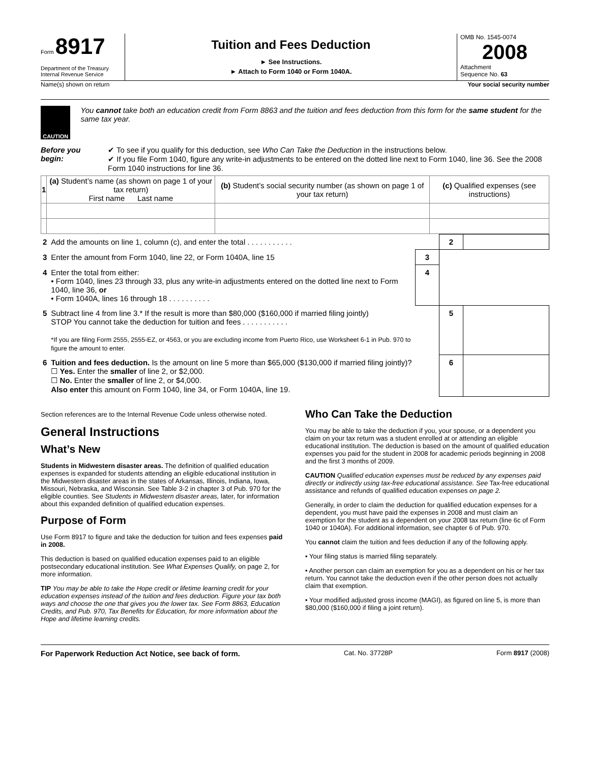Form 8917
Department of the Treasury
Internal Revenue Service
Tuition and Fees Deduction
► See Instructions.
► Attach to Form 1040 or Form 1040A.
OMB No. 1545-0074
2008
Attachment
Sequence No. 63
Name(s) shown on return Your social security number
CAUTION
You cannot take both an education credit from Form 8863 and the tuition and fees deduction from this form for the same student for the same tax year.
Before you begin: ✔ To see if you qualify for this deduction, see Who Can Take the Deduction in the instructions below.
✔ If you file Form 1040, figure any write-in adjustments to be entered on the dotted line next to Form 1040, line 36. See the 2008 Form 1040 instructions for line 36.
| 1 | (a) Student’s name (as shown on page 1 of your tax return) First name Last name | (b) Student’s social security number (as shown on page 1 of your tax return) | (c) Qualified expenses (see instructions) |
| --- | --- | --- | --- |
| 2 | Add the amounts on line 1, column (c), and enter the total . . . . . . . . . . . | | 2 | |
| 3 | Enter the amount from Form 1040, line 22, or Form 1040A, line 15 | 3 | | |
| 4 | Enter the total from either: • Form 1040, lines 23 through 33, plus any write-in adjustments entered on the dotted line next to Form 1040, line 36, or • Form 1040A, lines 16 through 18 . . . . . . . . . . | 4 | | |
| 5 | Subtract line 4 from line 3.* If the result is more than $80,000 ($160,000 if married filing jointly) STOP You cannot take the deduction for tuition and fees . . . . . . . . . . . *If you are filing Form 2555, 2555-EZ, or 4563, or you are excluding income from Puerto Rico, use Worksheet 6-1 in Pub. 970 to figure the amount to enter. | | 5 | |
| 6 | Tuition and fees deduction. Is the amount on line 5 more than $65,000 ($130,000 if married filing jointly)? ☐ Yes. Enter the smaller of line 2, or $2,000. ☐ No. Enter the smaller of line 2, or $4,000. Also enter this amount on Form 1040, line 34, or Form 1040A, line 19. | | 6 | |
Section references are to the Internal Revenue Code unless otherwise noted.
General Instructions
What’s New
Students in Midwestern disaster areas. The definition of qualified education expenses is expanded for students attending an eligible educational institution in the Midwestern disaster areas in the states of Arkansas, Illinois, Indiana, Iowa, Missouri, Nebraska, and Wisconsin. See Table 3-2 in chapter 3 of Pub. 970 for the eligible counties. See Students in Midwestern disaster areas, later, for information about this expanded definition of qualified education expenses.
Purpose of Form
Use Form 8917 to figure and take the deduction for tuition and fees expenses paid in 2008.
This deduction is based on qualified education expenses paid to an eligible postsecondary educational institution. See What Expenses Qualify, on page 2, for more information.
TIP You may be able to take the Hope credit or lifetime learning credit for your education expenses instead of the tuition and fees deduction. Figure your tax both ways and choose the one that gives you the lower tax. See Form 8863, Education Credits, and Pub. 970, Tax Benefits for Education, for more information about the Hope and lifetime learning credits.
Who Can Take the Deduction
You may be able to take the deduction if you, your spouse, or a dependent you claim on your tax return was a student enrolled at or attending an eligible educational institution. The deduction is based on the amount of qualified education expenses you paid for the student in 2008 for academic periods beginning in 2008 and the first 3 months of 2009.
CAUTION Qualified education expenses must be reduced by any expenses paid directly or indirectly using tax-free educational assistance. See Tax-free educational assistance and refunds of qualified education expenses on page 2.
Generally, in order to claim the deduction for qualified education expenses for a dependent, you must have paid the expenses in 2008 and must claim an exemption for the student as a dependent on your 2008 tax return (line 6c of Form 1040 or 1040A). For additional information, see chapter 6 of Pub. 970.
You cannot claim the tuition and fees deduction if any of the following apply.
• Your filing status is married filing separately.
• Another person can claim an exemption for you as a dependent on his or her tax return. You cannot take the deduction even if the other person does not actually claim that exemption.
• Your modified adjusted gross income (MAGI), as figured on line 5, is more than $80,000 ($160,000 if filing a joint return).
For Paperwork Reduction Act Notice, see back of form. Cat. No. 37728P Form 8917 (2008)